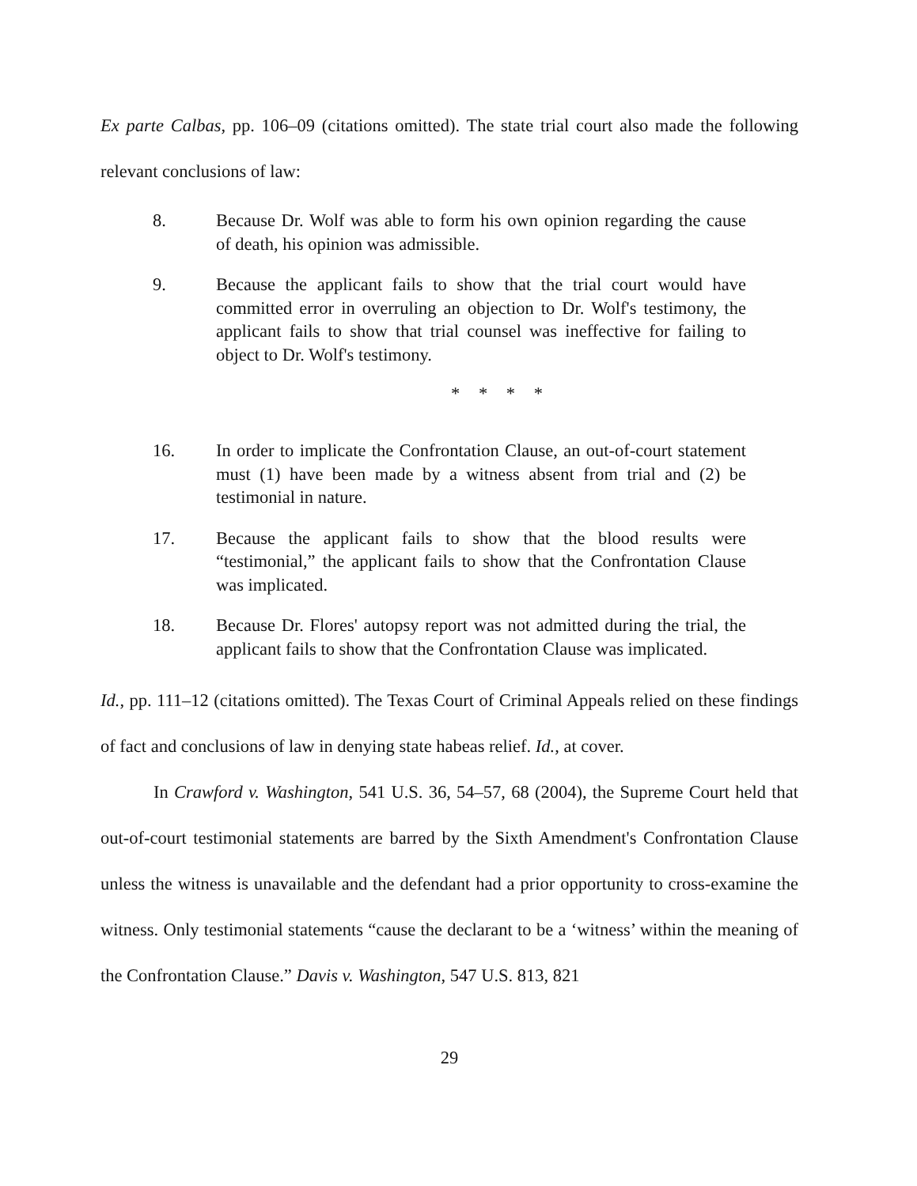Ex parte Calbas, pp. 106–09 (citations omitted). The state trial court also made the following relevant conclusions of law:
8. Because Dr. Wolf was able to form his own opinion regarding the cause of death, his opinion was admissible.
9. Because the applicant fails to show that the trial court would have committed error in overruling an objection to Dr. Wolf's testimony, the applicant fails to show that trial counsel was ineffective for failing to object to Dr. Wolf's testimony.
* * * *
16. In order to implicate the Confrontation Clause, an out-of-court statement must (1) have been made by a witness absent from trial and (2) be testimonial in nature.
17. Because the applicant fails to show that the blood results were “testimonial,” the applicant fails to show that the Confrontation Clause was implicated.
18. Because Dr. Flores' autopsy report was not admitted during the trial, the applicant fails to show that the Confrontation Clause was implicated.
Id., pp. 111–12 (citations omitted). The Texas Court of Criminal Appeals relied on these findings of fact and conclusions of law in denying state habeas relief. Id., at cover.
In Crawford v. Washington, 541 U.S. 36, 54–57, 68 (2004), the Supreme Court held that out-of-court testimonial statements are barred by the Sixth Amendment's Confrontation Clause unless the witness is unavailable and the defendant had a prior opportunity to cross-examine the witness. Only testimonial statements “cause the declarant to be a ‘witness’ within the meaning of the Confrontation Clause.” Davis v. Washington, 547 U.S. 813, 821
29